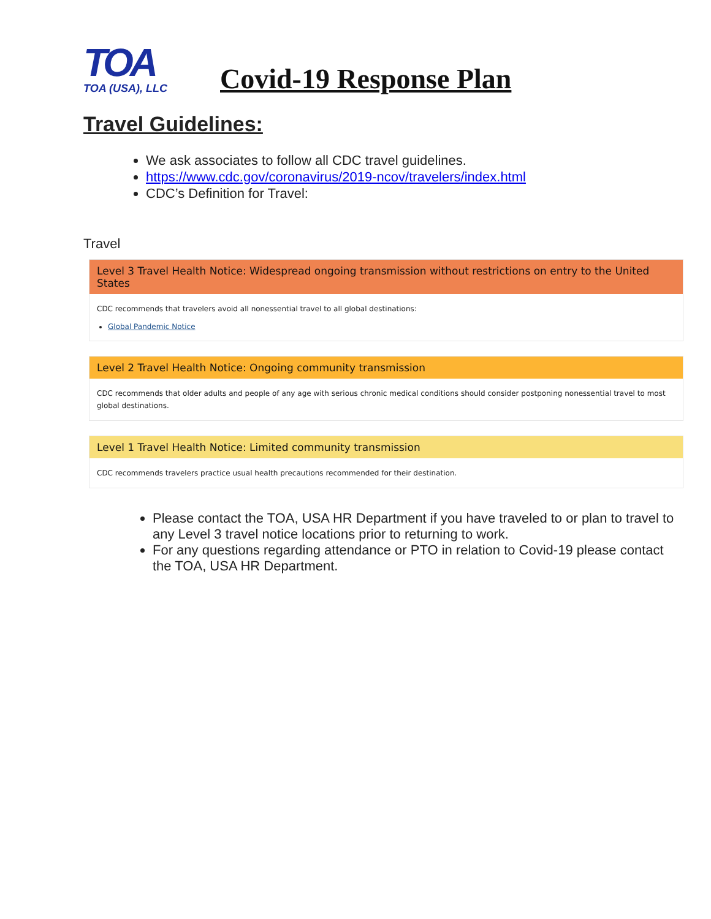TOA
TOA (USA), LLC
Covid-19 Response Plan
Travel Guidelines:
We ask associates to follow all CDC travel guidelines.
https://www.cdc.gov/coronavirus/2019-ncov/travelers/index.html
CDC’s Definition for Travel:
Travel
Level 3 Travel Health Notice: Widespread ongoing transmission without restrictions on entry to the United States
CDC recommends that travelers avoid all nonessential travel to all global destinations:
Global Pandemic Notice
Level 2 Travel Health Notice: Ongoing community transmission
CDC recommends that older adults and people of any age with serious chronic medical conditions should consider postponing nonessential travel to most global destinations.
Level 1 Travel Health Notice: Limited community transmission
CDC recommends travelers practice usual health precautions recommended for their destination.
Please contact the TOA, USA HR Department if you have traveled to or plan to travel to any Level 3 travel notice locations prior to returning to work.
For any questions regarding attendance or PTO in relation to Covid-19 please contact the TOA, USA HR Department.